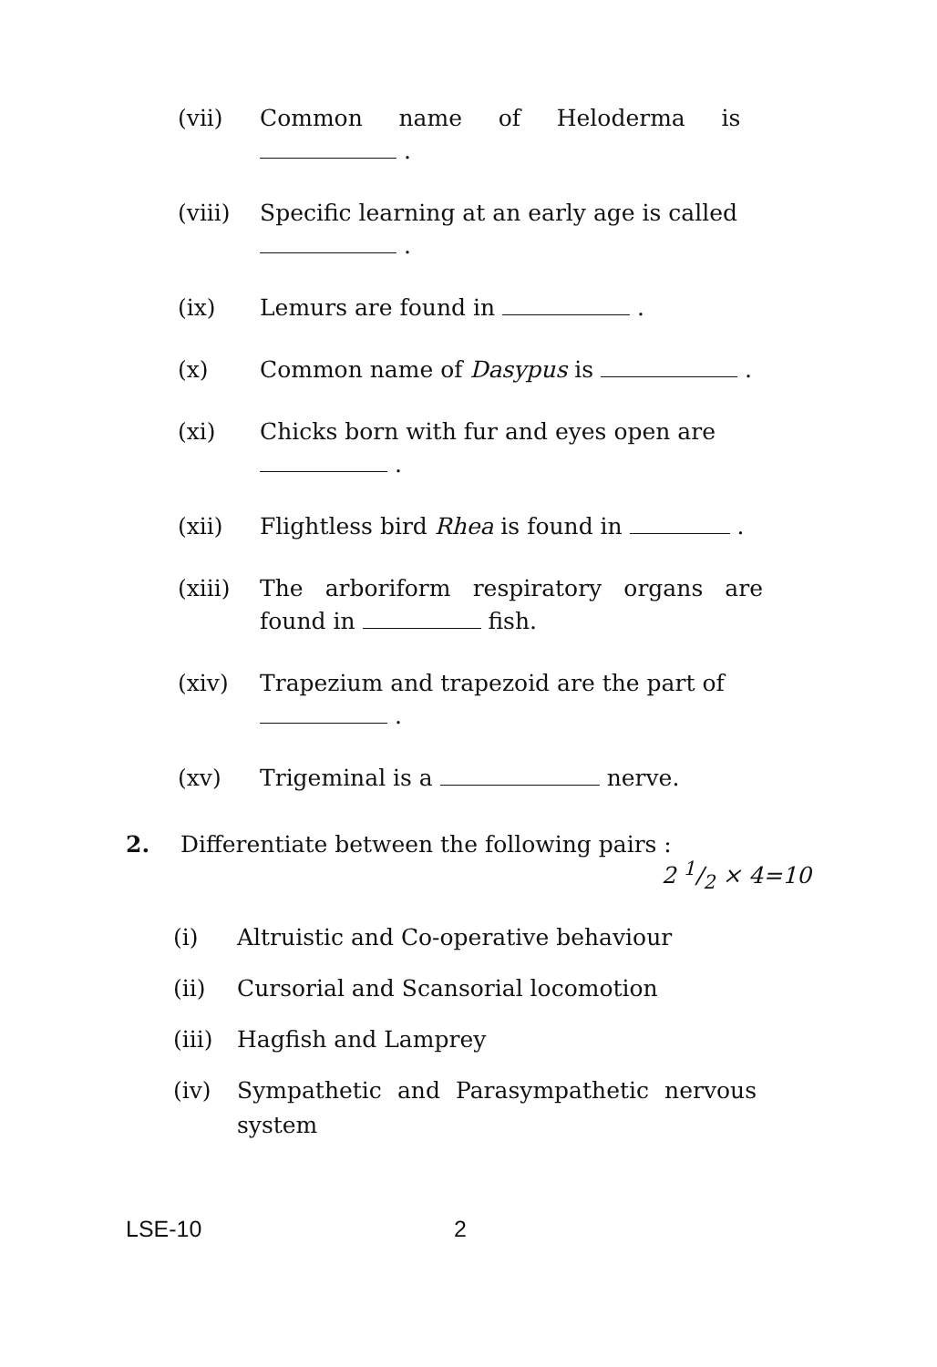(vii) Common name of Heloderma is
.
(viii) Specific learning at an early age is called
.
(ix) Lemurs are found in .
(x) Common name of Dasypus is .
(xi) Chicks born with fur and eyes open are
.
(xii) Flightless bird Rhea is found in .
(xiii) The arboriform respiratory organs are found in fish.
(xiv) Trapezium and trapezoid are the part of
.
(xv) Trigeminal is a nerve.
2. Differentiate between the following pairs : 2 1/2 × 4=10
(i) Altruistic and Co-operative behaviour
(ii) Cursorial and Scansorial locomotion
(iii)
Hagfish and Lamprey
(iv) Sympathetic and Parasympathetic nervous system
LSE-10 2